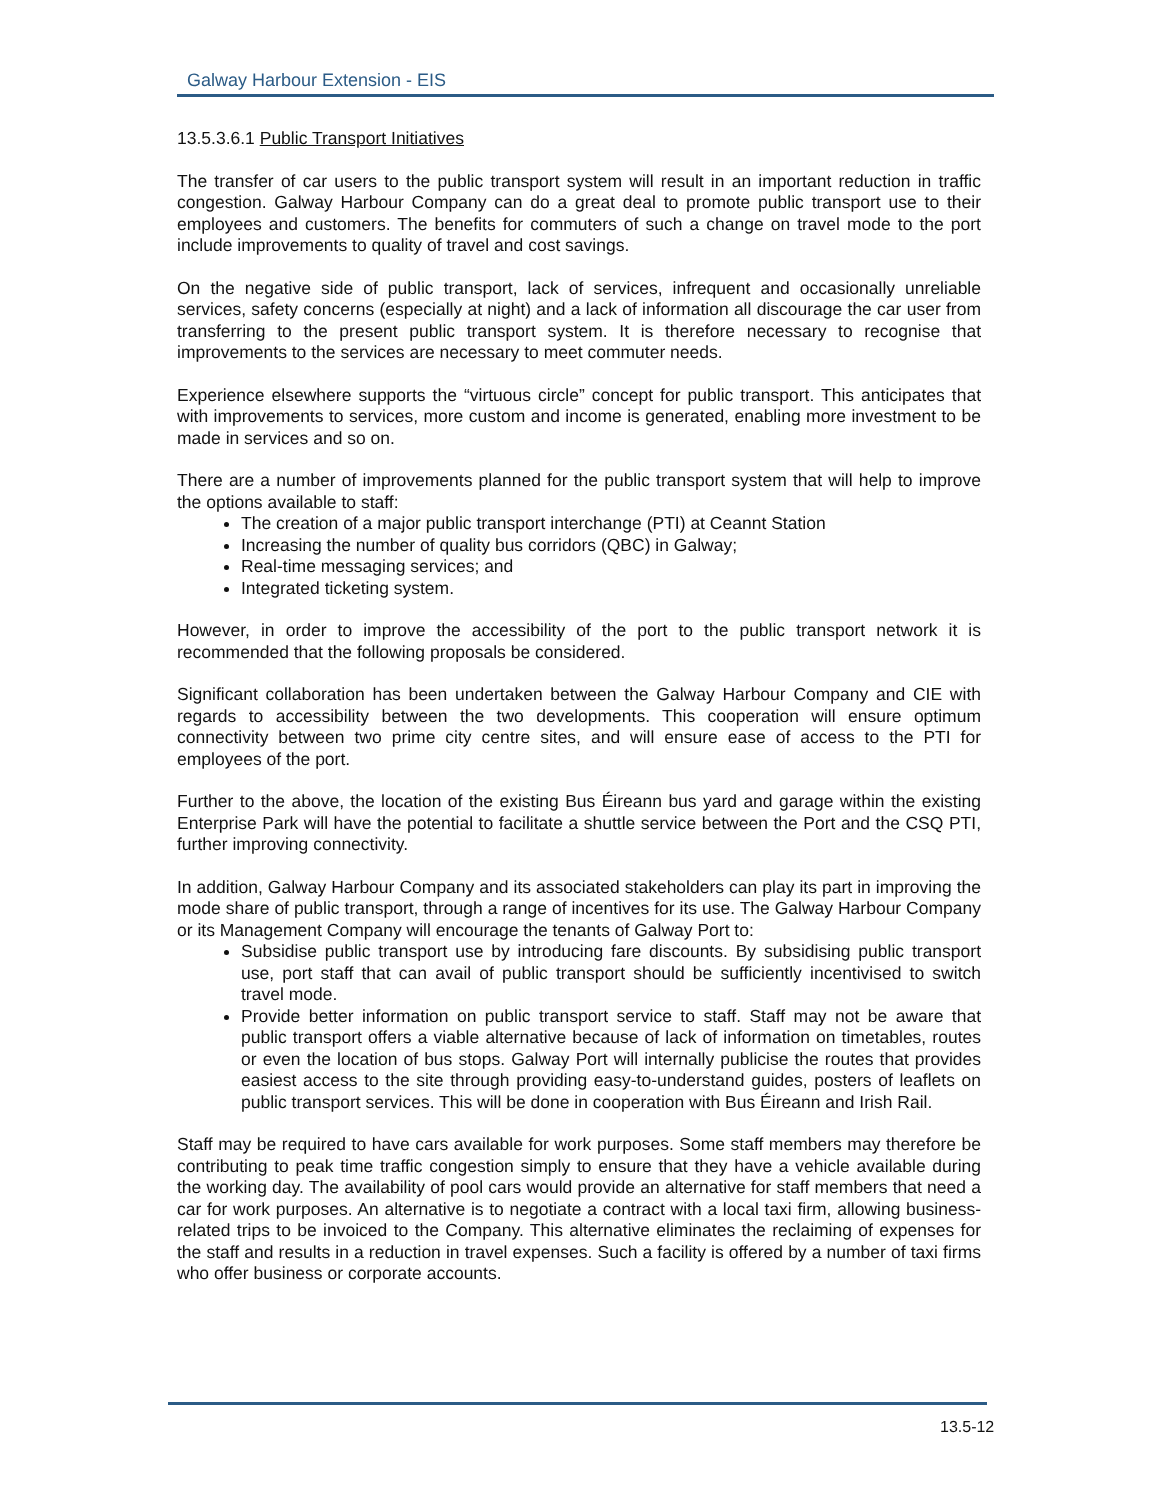Galway Harbour Extension - EIS
13.5.3.6.1 Public Transport Initiatives
The transfer of car users to the public transport system will result in an important reduction in traffic congestion. Galway Harbour Company can do a great deal to promote public transport use to their employees and customers. The benefits for commuters of such a change on travel mode to the port include improvements to quality of travel and cost savings.
On the negative side of public transport, lack of services, infrequent and occasionally unreliable services, safety concerns (especially at night) and a lack of information all discourage the car user from transferring to the present public transport system. It is therefore necessary to recognise that improvements to the services are necessary to meet commuter needs.
Experience elsewhere supports the “virtuous circle” concept for public transport. This anticipates that with improvements to services, more custom and income is generated, enabling more investment to be made in services and so on.
There are a number of improvements planned for the public transport system that will help to improve the options available to staff:
The creation of a major public transport interchange (PTI) at Ceannt Station
Increasing the number of quality bus corridors (QBC) in Galway;
Real-time messaging services; and
Integrated ticketing system.
However, in order to improve the accessibility of the port to the public transport network it is recommended that the following proposals be considered.
Significant collaboration has been undertaken between the Galway Harbour Company and CIE with regards to accessibility between the two developments. This cooperation will ensure optimum connectivity between two prime city centre sites, and will ensure ease of access to the PTI for employees of the port.
Further to the above, the location of the existing Bus Éireann bus yard and garage within the existing Enterprise Park will have the potential to facilitate a shuttle service between the Port and the CSQ PTI, further improving connectivity.
In addition, Galway Harbour Company and its associated stakeholders can play its part in improving the mode share of public transport, through a range of incentives for its use. The Galway Harbour Company or its Management Company will encourage the tenants of Galway Port to:
Subsidise public transport use by introducing fare discounts. By subsidising public transport use, port staff that can avail of public transport should be sufficiently incentivised to switch travel mode.
Provide better information on public transport service to staff. Staff may not be aware that public transport offers a viable alternative because of lack of information on timetables, routes or even the location of bus stops. Galway Port will internally publicise the routes that provides easiest access to the site through providing easy-to-understand guides, posters of leaflets on public transport services. This will be done in cooperation with Bus Éireann and Irish Rail.
Staff may be required to have cars available for work purposes. Some staff members may therefore be contributing to peak time traffic congestion simply to ensure that they have a vehicle available during the working day. The availability of pool cars would provide an alternative for staff members that need a car for work purposes. An alternative is to negotiate a contract with a local taxi firm, allowing business-related trips to be invoiced to the Company. This alternative eliminates the reclaiming of expenses for the staff and results in a reduction in travel expenses. Such a facility is offered by a number of taxi firms who offer business or corporate accounts.
13.5-12